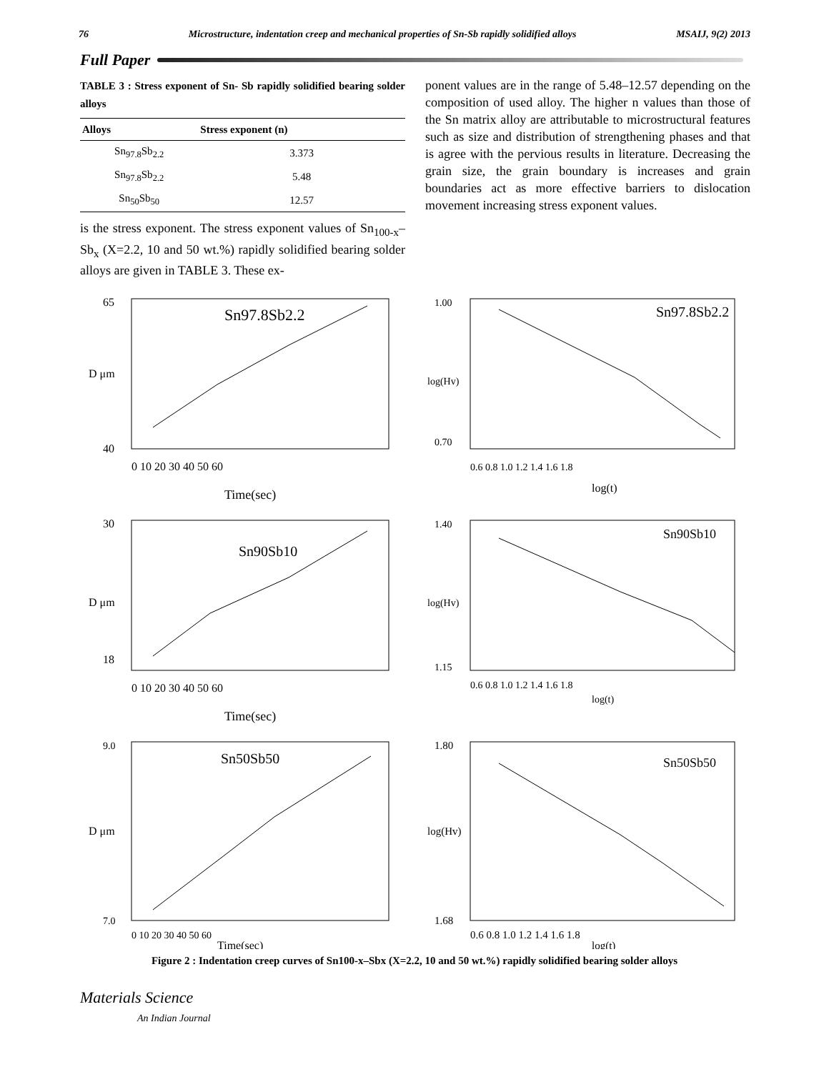76 Microstructure, indentation creep and mechanical properties of Sn-Sb rapidly solidified alloys MSAIJ, 9(2) 2013
Full Paper
TABLE 3 : Stress exponent of Sn- Sb rapidly solidified bearing solder alloys
| Alloys | Stress exponent (n) |
| --- | --- |
| Sn<sub>97.8</sub>Sb<sub>2.2</sub> | 3.373 |
| Sn<sub>97.8</sub>Sb<sub>2.2</sub> | 5.48 |
| Sn<sub>50</sub>Sb<sub>50</sub> | 12.57 |
is the stress exponent. The stress exponent values of Sn<sub>100-x</sub>–Sb<sub>x</sub> (X=2.2, 10 and 50 wt.%) rapidly solidified bearing solder alloys are given in TABLE 3. These ex-
ponent values are in the range of 5.48–12.57 depending on the composition of used alloy. The higher n values than those of the Sn matrix alloy are attributable to microstructural features such as size and distribution of strengthening phases and that is agree with the pervious results in literature. Decreasing the grain size, the grain boundary is increases and grain boundaries act as more effective barriers to dislocation movement increasing stress exponent values.
Sn97.8Sb2.2
65
40
D μm
0 10 20 30 40 50 60
Time(sec)
Sn97.8Sb2.2
1.00
0.70
log(Hv)
0.6 0.8 1.0 1.2 1.4 1.6 1.8
log(t)
Sn90Sb10
30
18
D μm
0 10 20 30 40 50 60
Time(sec)
Sn90Sb10
1.40
1.15
log(Hv)
0.6 0.8 1.0 1.2 1.4 1.6 1.8
log(t)
Sn50Sb50
9.0
7.0
D μm
0 10 20 30 40 50 60
Time(sec)
Sn50Sb50
1.80
1.68
log(Hv)
0.6 0.8 1.0 1.2 1.4 1.6 1.8
log(t)
Figure 2 : Indentation creep curves of Sn100-x–Sbx (X=2.2, 10 and 50 wt.%) rapidly solidified bearing solder alloys
Materials Science
An Indian Journal